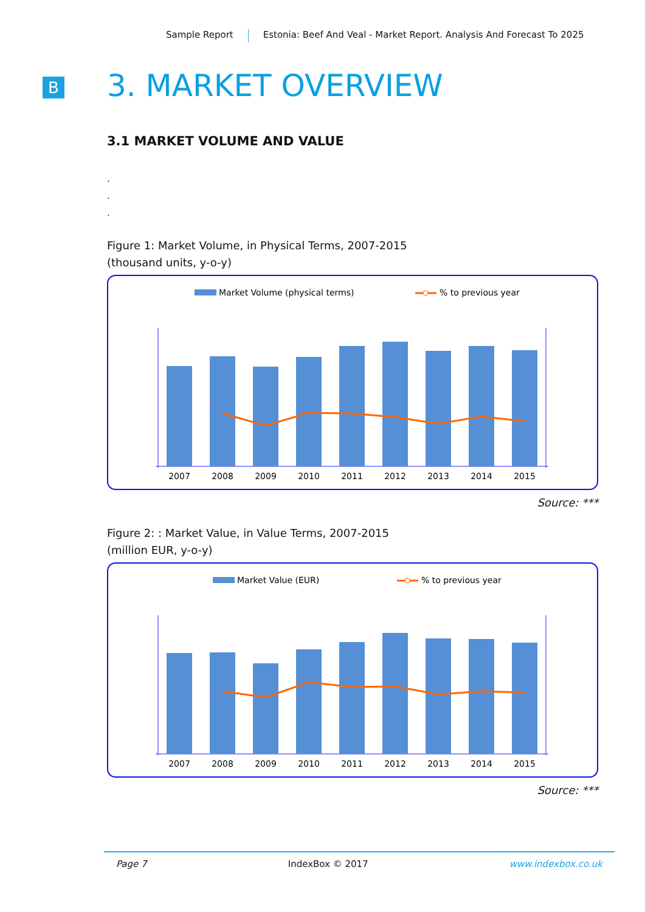Sample Report Estonia: Beef And Veal - Market Report. Analysis And Forecast To 2025
B 3. MARKET OVERVIEW
3.1 MARKET VOLUME AND VALUE
.
.
.
Figure 1: Market Volume, in Physical Terms, 2007-2015
(thousand units, y-o-y)
Market Volume (physical terms)
% to previous year
2007
2008
2009
2010
2011
2012
2013
2014
2015
Source: ***
Figure 2: : Market Value, in Value Terms, 2007-2015
(million EUR, y-o-y)
Market Value (EUR)
% to previous year
2007
2008
2009
2010
2011
2012
2013
2014
2015
Source: ***
Page 7 IndexBox © 2017 www.indexbox.co.uk